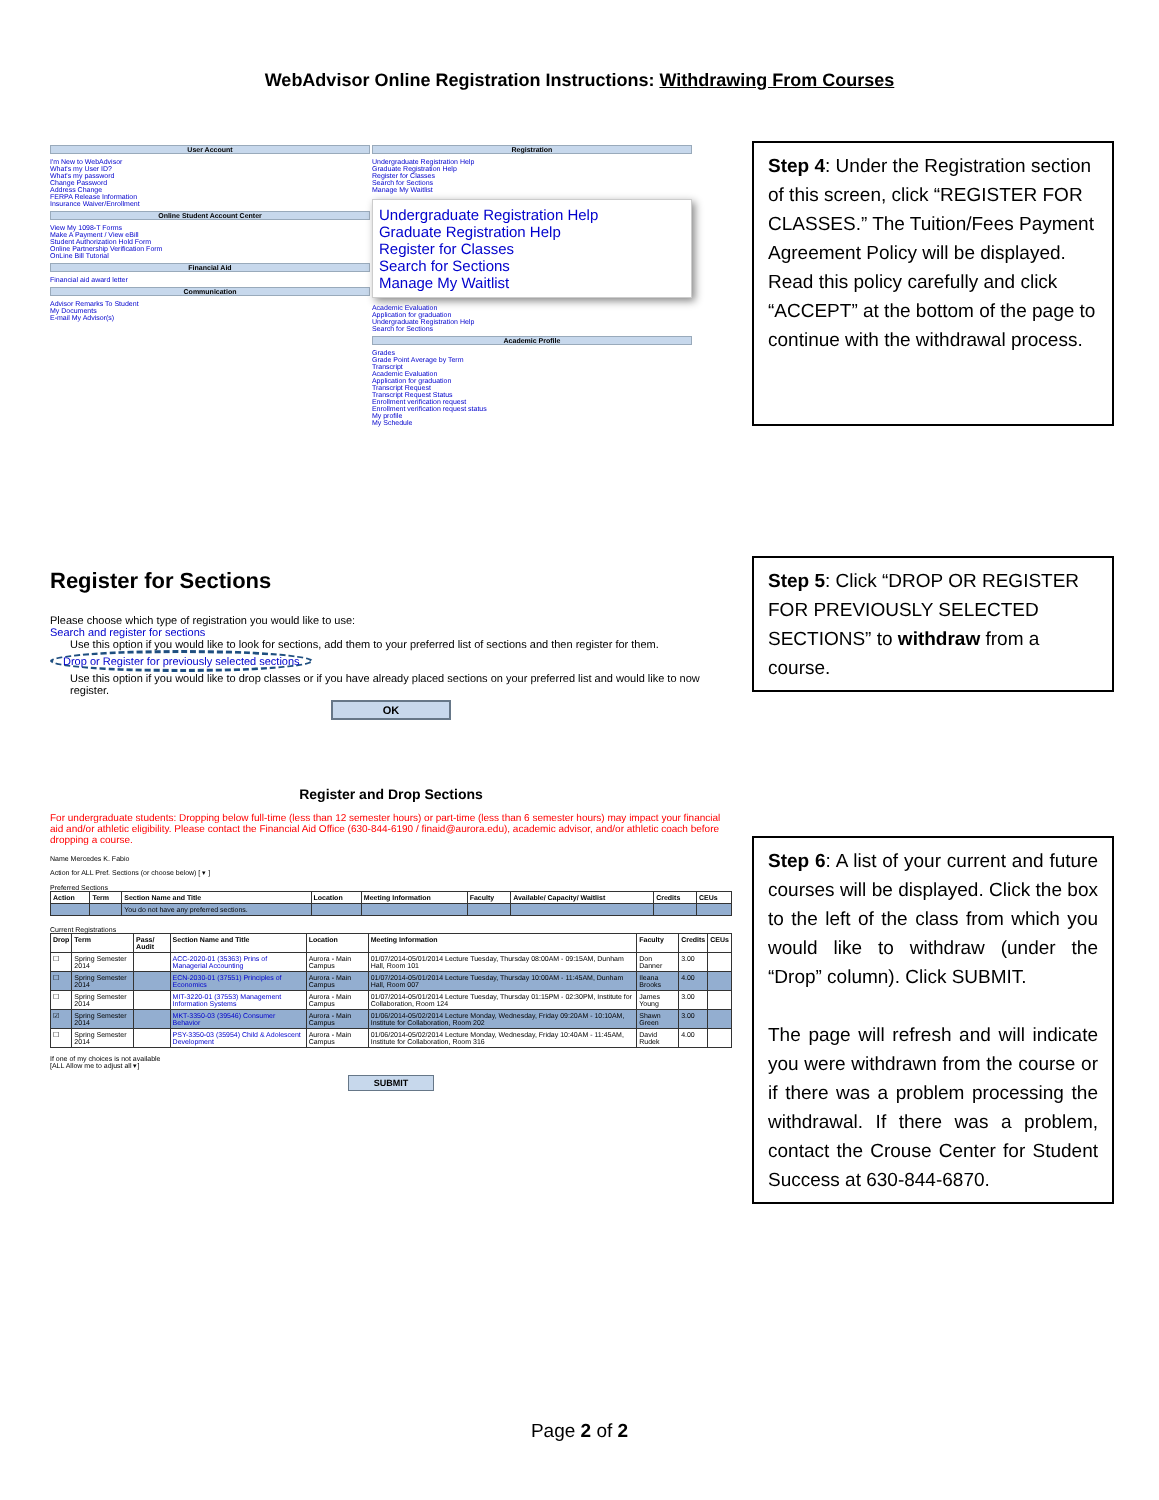WebAdvisor Online Registration Instructions: Withdrawing From Courses
User Account
I'm New to WebAdvisor
What's my User ID?
What's my password
Change Password
Address Change
FERPA Release Information
Insurance Waiver/Enrollment
Online Student Account Center
View My 1098-T Forms
Make A Payment / View eBill
Student Authorization Hold Form
Online Partnership Verification Form
OnLine Bill Tutorial
Financial Aid
Financial aid award letter
Communication
Advisor Remarks To Student
My Documents
E-mail My Advisor(s)
Registration
Undergraduate Registration Help
Graduate Registration Help
Register for Classes
Search for Sections
Manage My Waitlist
Undergraduate Registration Help
Graduate Registration Help
Register for Classes
Search for Sections
Manage My Waitlist
Academic Evaluation
Application for graduation
Undergraduate Registration Help
Search for Sections
Academic Profile
Grades
Grade Point Average by Term
Transcript
Academic Evaluation
Application for graduation
Transcript Request
Transcript Request Status
Enrollment verification request
Enrollment verification request status
My profile
My Schedule
Step 4: Under the Registration section of this screen, click “REGISTER FOR CLASSES.” The Tuition/Fees Payment Agreement Policy will be displayed. Read this policy carefully and click “ACCEPT” at the bottom of the page to continue with the withdrawal process.
Register for Sections
Please choose which type of registration you would like to use:
Search and register for sections
Use this option if you would like to look for sections, add them to your preferred list of sections and then register for them.
Drop or Register for previously selected sections
Use this option if you would like to drop classes or if you have already placed sections on your preferred list and would like to now register.
OK
Step 5: Click “DROP OR REGISTER FOR PREVIOUSLY SELECTED SECTIONS” to withdraw from a course.
Register and Drop Sections
For undergraduate students: Dropping below full-time (less than 12 semester hours) or part-time (less than 6 semester hours) may impact your financial aid and/or athletic eligibility. Please contact the Financial Aid Office (630-844-6190 / finaid@aurora.edu), academic advisor, and/or athletic coach before dropping a course.
Name Mercedes K. Fabio
Action for ALL Pref. Sections (or choose below) [ ▾ ]
Preferred Sections
| Action | Term | Section Name and Title | Location | Meeting Information | Faculty | Available/ Capacity/ Waitlist | Credits | CEUs |
| --- | --- | --- | --- | --- | --- | --- | --- | --- |
| | | You do not have any preferred sections. | | | | | | |
Current Registrations
| Drop | Term | Pass/ Audit | Section Name and Title | Location | Meeting Information | Faculty | Credits | CEUs |
| --- | --- | --- | --- | --- | --- | --- | --- | --- |
| ☐ | Spring Semester 2014 | | ACC-2020-01 (35363) Prins of Managerial Accounting | Aurora - Main Campus | 01/07/2014-05/01/2014 Lecture Tuesday, Thursday 08:00AM - 09:15AM, Dunham Hall, Room 101 | Don Danner | 3.00 | |
| ☐ | Spring Semester 2014 | | ECN-2030-01 (37551) Principles of Economics | Aurora - Main Campus | 01/07/2014-05/01/2014 Lecture Tuesday, Thursday 10:00AM - 11:45AM, Dunham Hall, Room 007 | Ileana Brooks | 4.00 | |
| ☐ | Spring Semester 2014 | | MIT-3220-01 (37553) Management Information Systems | Aurora - Main Campus | 01/07/2014-05/01/2014 Lecture Tuesday, Thursday 01:15PM - 02:30PM, Institute for Collaboration, Room 124 | James Young | 3.00 | |
| ☑ | Spring Semester 2014 | | MKT-3350-03 (39546) Consumer Behavior | Aurora - Main Campus | 01/06/2014-05/02/2014 Lecture Monday, Wednesday, Friday 09:20AM - 10:10AM, Institute for Collaboration, Room 202 | Shawn Green | 3.00 | |
| ☐ | Spring Semester 2014 | | PSY-3350-03 (35954) Child & Adolescent Development | Aurora - Main Campus | 01/06/2014-05/02/2014 Lecture Monday, Wednesday, Friday 10:40AM - 11:45AM, Institute for Collaboration, Room 316 | David Rudek | 4.00 | |
If one of my choices is not available
[ALL Allow me to adjust all ▾]
SUBMIT
Step 6: A list of your current and future courses will be displayed. Click the box to the left of the class from which you would like to withdraw (under the “Drop” column). Click SUBMIT.
The page will refresh and will indicate you were withdrawn from the course or if there was a problem processing the withdrawal. If there was a problem, contact the Crouse Center for Student Success at 630-844-6870.
Page 2 of 2